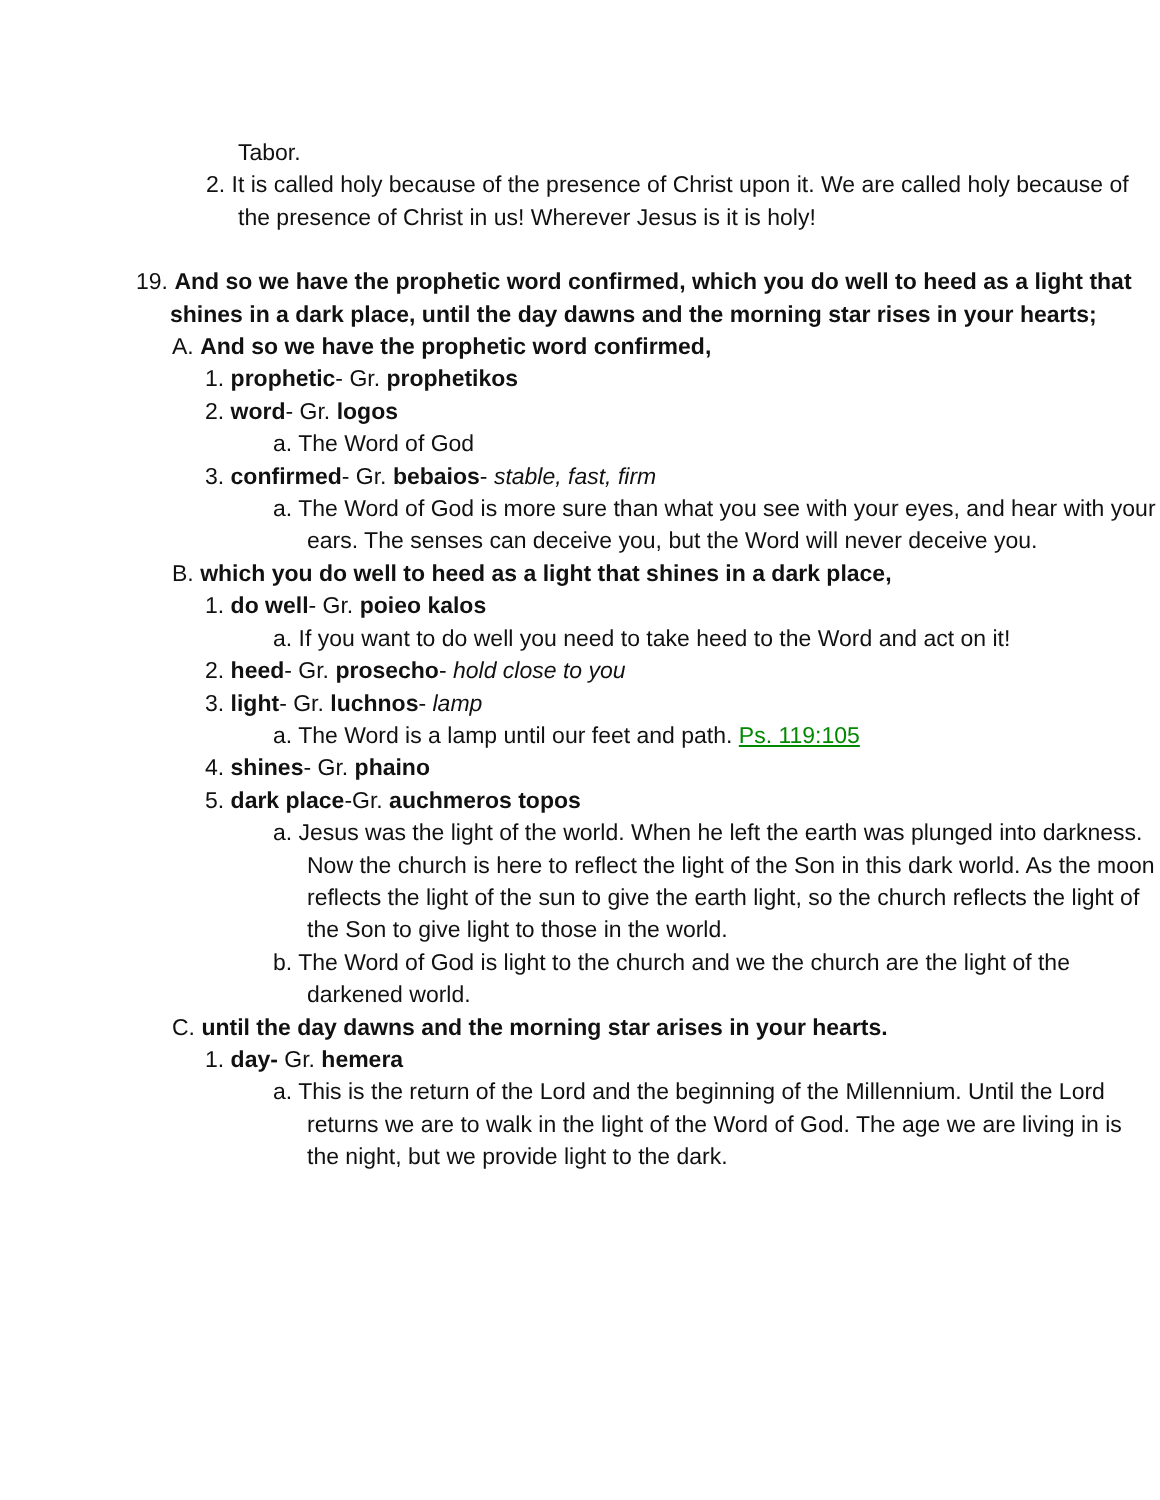Tabor.
2. It is called holy because of the presence of Christ upon it. We are called holy because of the presence of Christ in us! Wherever Jesus is it is holy!
19. And so we have the prophetic word confirmed, which you do well to heed as a light that shines in a dark place, until the day dawns and the morning star rises in your hearts;
A. And so we have the prophetic word confirmed,
1. prophetic- Gr. prophetikos
2. word- Gr. logos
a. The Word of God
3. confirmed- Gr. bebaios- stable, fast, firm
a. The Word of God is more sure than what you see with your eyes, and hear with your ears. The senses can deceive you, but the Word will never deceive you.
B. which you do well to heed as a light that shines in a dark place,
1. do well- Gr. poieo kalos
a. If you want to do well you need to take heed to the Word and act on it!
2. heed- Gr. prosecho- hold close to you
3. light- Gr. luchnos- lamp
a. The Word is a lamp until our feet and path. Ps. 119:105
4. shines- Gr. phaino
5. dark place-Gr. auchmeros topos
a. Jesus was the light of the world. When he left the earth was plunged into darkness. Now the church is here to reflect the light of the Son in this dark world. As the moon reflects the light of the sun to give the earth light, so the church reflects the light of the Son to give light to those in the world.
b. The Word of God is light to the church and we the church are the light of the darkened world.
C. until the day dawns and the morning star arises in your hearts.
1. day- Gr. hemera
a. This is the return of the Lord and the beginning of the Millennium. Until the Lord returns we are to walk in the light of the Word of God. The age we are living in is the night, but we provide light to the dark.